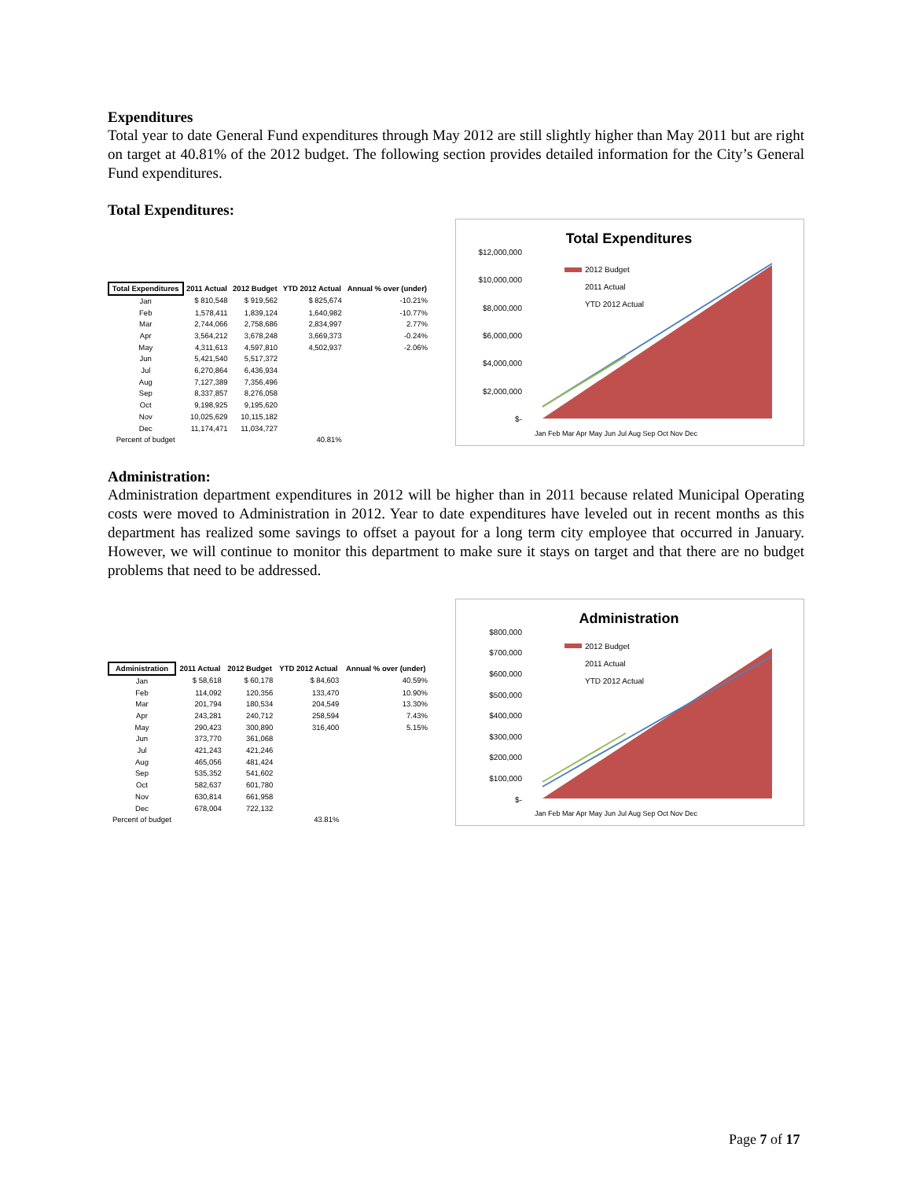Expenditures
Total year to date General Fund expenditures through May 2012 are still slightly higher than May 2011 but are right on target at 40.81% of the 2012 budget. The following section provides detailed information for the City’s General Fund expenditures.
Total Expenditures:
| Total Expenditures | 2011 Actual | 2012 Budget | YTD 2012 Actual | Annual % over (under) |
| --- | --- | --- | --- | --- |
| Jan | $ 810,548 | $ 919,562 | $ 825,674 | -10.21% |
| Feb | 1,578,411 | 1,839,124 | 1,640,982 | -10.77% |
| Mar | 2,744,066 | 2,758,686 | 2,834,997 | 2.77% |
| Apr | 3,564,212 | 3,678,248 | 3,669,373 | -0.24% |
| May | 4,311,613 | 4,597,810 | 4,502,937 | -2.06% |
| Jun | 5,421,540 | 5,517,372 | | |
| Jul | 6,270,864 | 6,436,934 | | |
| Aug | 7,127,389 | 7,356,496 | | |
| Sep | 8,337,857 | 8,276,058 | | |
| Oct | 9,198,925 | 9,195,620 | | |
| Nov | 10,025,629 | 10,115,182 | | |
| Dec | 11,174,471 | 11,034,727 | | |
| Percent of budget | | | 40.81% | |
Total Expenditures
$12,000,000
$10,000,000
$8,000,000
$6,000,000
$4,000,000
$2,000,000
$-
2012 Budget
2011 Actual
YTD 2012 Actual
Jan Feb Mar Apr May Jun Jul Aug Sep Oct Nov Dec
Administration:
Administration department expenditures in 2012 will be higher than in 2011 because related Municipal Operating costs were moved to Administration in 2012. Year to date expenditures have leveled out in recent months as this department has realized some savings to offset a payout for a long term city employee that occurred in January. However, we will continue to monitor this department to make sure it stays on target and that there are no budget problems that need to be addressed.
| Administration | 2011 Actual | 2012 Budget | YTD 2012 Actual | Annual % over (under) |
| --- | --- | --- | --- | --- |
| Jan | $ 58,618 | $ 60,178 | $ 84,603 | 40.59% |
| Feb | 114,092 | 120,356 | 133,470 | 10.90% |
| Mar | 201,794 | 180,534 | 204,549 | 13.30% |
| Apr | 243,281 | 240,712 | 258,594 | 7.43% |
| May | 290,423 | 300,890 | 316,400 | 5.15% |
| Jun | 373,770 | 361,068 | | |
| Jul | 421,243 | 421,246 | | |
| Aug | 465,056 | 481,424 | | |
| Sep | 535,352 | 541,602 | | |
| Oct | 582,637 | 601,780 | | |
| Nov | 630,814 | 661,958 | | |
| Dec | 678,004 | 722,132 | | |
| Percent of budget | | | 43.81% | |
Administration
$800,000
$700,000
$600,000
$500,000
$400,000
$300,000
$200,000
$100,000
$-
2012 Budget
2011 Actual
YTD 2012 Actual
Jan Feb Mar Apr May Jun Jul Aug Sep Oct Nov Dec
Page 7 of 17